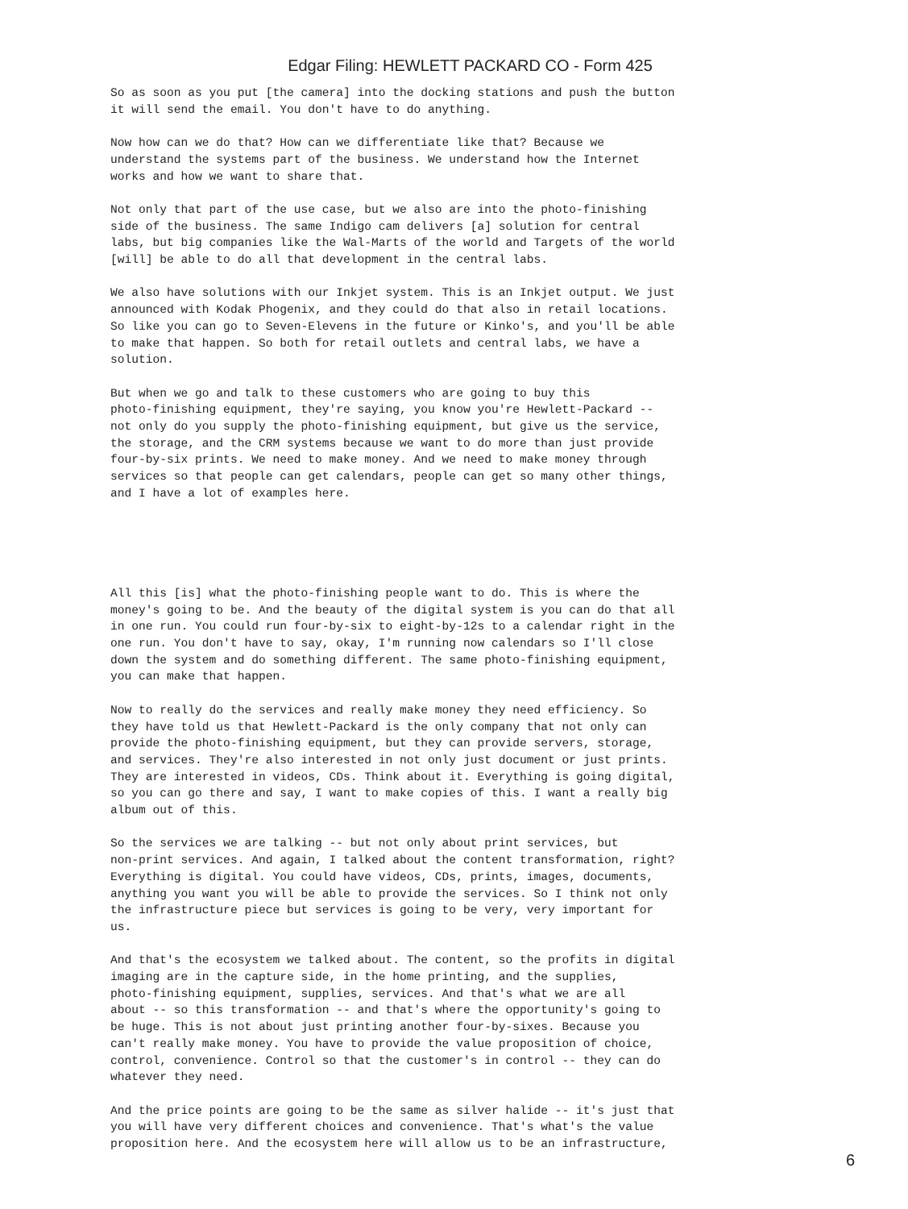Edgar Filing: HEWLETT PACKARD CO - Form 425
So as soon as you put [the camera] into the docking stations and push the button it will send the email. You don't have to do anything.
Now how can we do that? How can we differentiate like that? Because we understand the systems part of the business. We understand how the Internet works and how we want to share that.
Not only that part of the use case, but we also are into the photo-finishing side of the business. The same Indigo cam delivers [a] solution for central labs, but big companies like the Wal-Marts of the world and Targets of the world [will] be able to do all that development in the central labs.
We also have solutions with our Inkjet system. This is an Inkjet output. We just announced with Kodak Phogenix, and they could do that also in retail locations. So like you can go to Seven-Elevens in the future or Kinko's, and you'll be able to make that happen. So both for retail outlets and central labs, we have a solution.
But when we go and talk to these customers who are going to buy this photo-finishing equipment, they're saying, you know you're Hewlett-Packard -- not only do you supply the photo-finishing equipment, but give us the service, the storage, and the CRM systems because we want to do more than just provide four-by-six prints. We need to make money. And we need to make money through services so that people can get calendars, people can get so many other things, and I have a lot of examples here.
All this [is] what the photo-finishing people want to do. This is where the money's going to be. And the beauty of the digital system is you can do that all in one run. You could run four-by-six to eight-by-12s to a calendar right in the one run. You don't have to say, okay, I'm running now calendars so I'll close down the system and do something different. The same photo-finishing equipment, you can make that happen.
Now to really do the services and really make money they need efficiency. So they have told us that Hewlett-Packard is the only company that not only can provide the photo-finishing equipment, but they can provide servers, storage, and services. They're also interested in not only just document or just prints. They are interested in videos, CDs. Think about it. Everything is going digital, so you can go there and say, I want to make copies of this. I want a really big album out of this.
So the services we are talking -- but not only about print services, but non-print services. And again, I talked about the content transformation, right? Everything is digital. You could have videos, CDs, prints, images, documents, anything you want you will be able to provide the services. So I think not only the infrastructure piece but services is going to be very, very important for us.
And that's the ecosystem we talked about. The content, so the profits in digital imaging are in the capture side, in the home printing, and the supplies, photo-finishing equipment, supplies, services. And that's what we are all about -- so this transformation -- and that's where the opportunity's going to be huge. This is not about just printing another four-by-sixes. Because you can't really make money. You have to provide the value proposition of choice, control, convenience. Control so that the customer's in control -- they can do whatever they need.
And the price points are going to be the same as silver halide -- it's just that you will have very different choices and convenience. That's what's the value proposition here. And the ecosystem here will allow us to be an infrastructure,
6